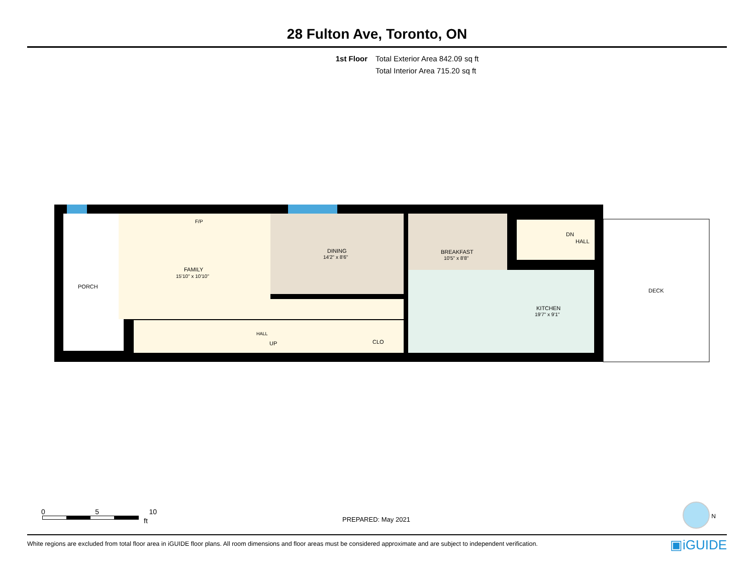28 Fulton Ave, Toronto, ON
1st Floor Total Exterior Area 842.09 sq ft
Total Interior Area 715.20 sq ft
PORCH
FAMILY
15'10" x 10'10"
DINING
14'2" x 8'6"
BREAKFAST
10'5" x 8'8"
KITCHEN
19'7" x 9'1"
F/P
HALL
UP
CLO
DN
HALL
DECK
0 5 10
ft PREPARED: May 2021 N
White regions are excluded from total floor area in iGUIDE floor plans. All room dimensions and floor areas must be considered approximate and are subject to independent verification. ▣iGUIDE